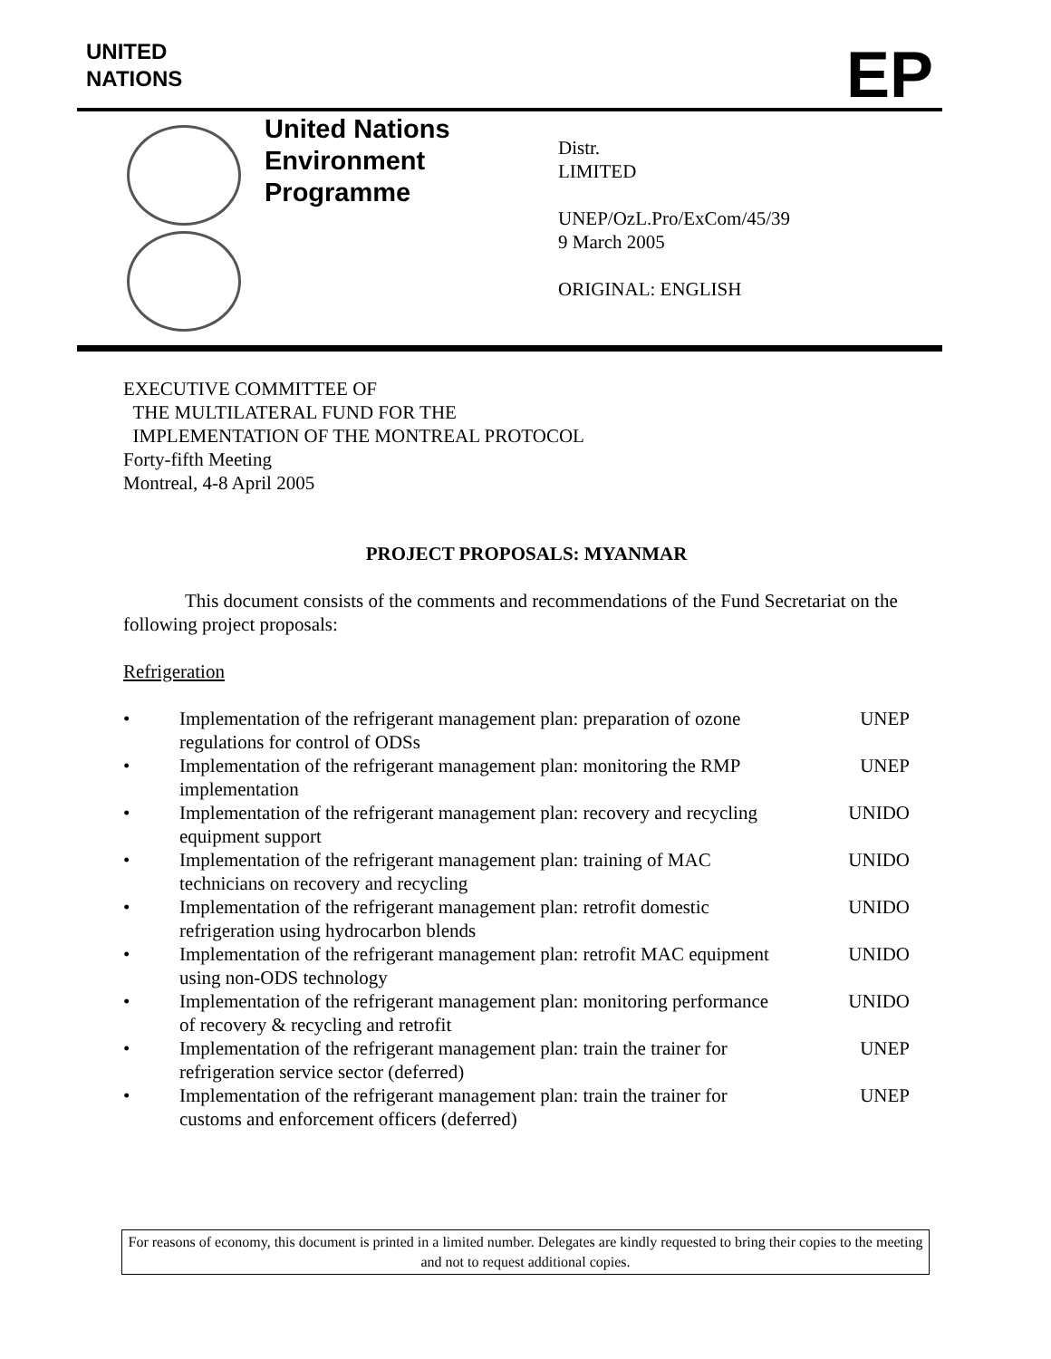UNITED
NATIONS
EP
United Nations
Environment
Programme
Distr.
LIMITED
UNEP/OzL.Pro/ExCom/45/39
9 March 2005
ORIGINAL: ENGLISH
EXECUTIVE COMMITTEE OF
THE MULTILATERAL FUND FOR THE
IMPLEMENTATION OF THE MONTREAL PROTOCOL
Forty-fifth Meeting
Montreal, 4-8 April 2005
PROJECT PROPOSALS: MYANMAR
This document consists of the comments and recommendations of the Fund Secretariat on the following project proposals:
Refrigeration
• Implementation of the refrigerant management plan: preparation of ozone regulations for control of ODSs UNEP
• Implementation of the refrigerant management plan: monitoring the RMP implementation UNEP
• Implementation of the refrigerant management plan: recovery and recycling equipment support UNIDO
• Implementation of the refrigerant management plan: training of MAC technicians on recovery and recycling UNIDO
• Implementation of the refrigerant management plan: retrofit domestic refrigeration using hydrocarbon blends UNIDO
• Implementation of the refrigerant management plan: retrofit MAC equipment using non-ODS technology UNIDO
• Implementation of the refrigerant management plan: monitoring performance of recovery & recycling and retrofit UNIDO
• Implementation of the refrigerant management plan: train the trainer for refrigeration service sector (deferred) UNEP
• Implementation of the refrigerant management plan: train the trainer for customs and enforcement officers (deferred) UNEP
For reasons of economy, this document is printed in a limited number. Delegates are kindly requested to bring their copies to the meeting and not to request additional copies.